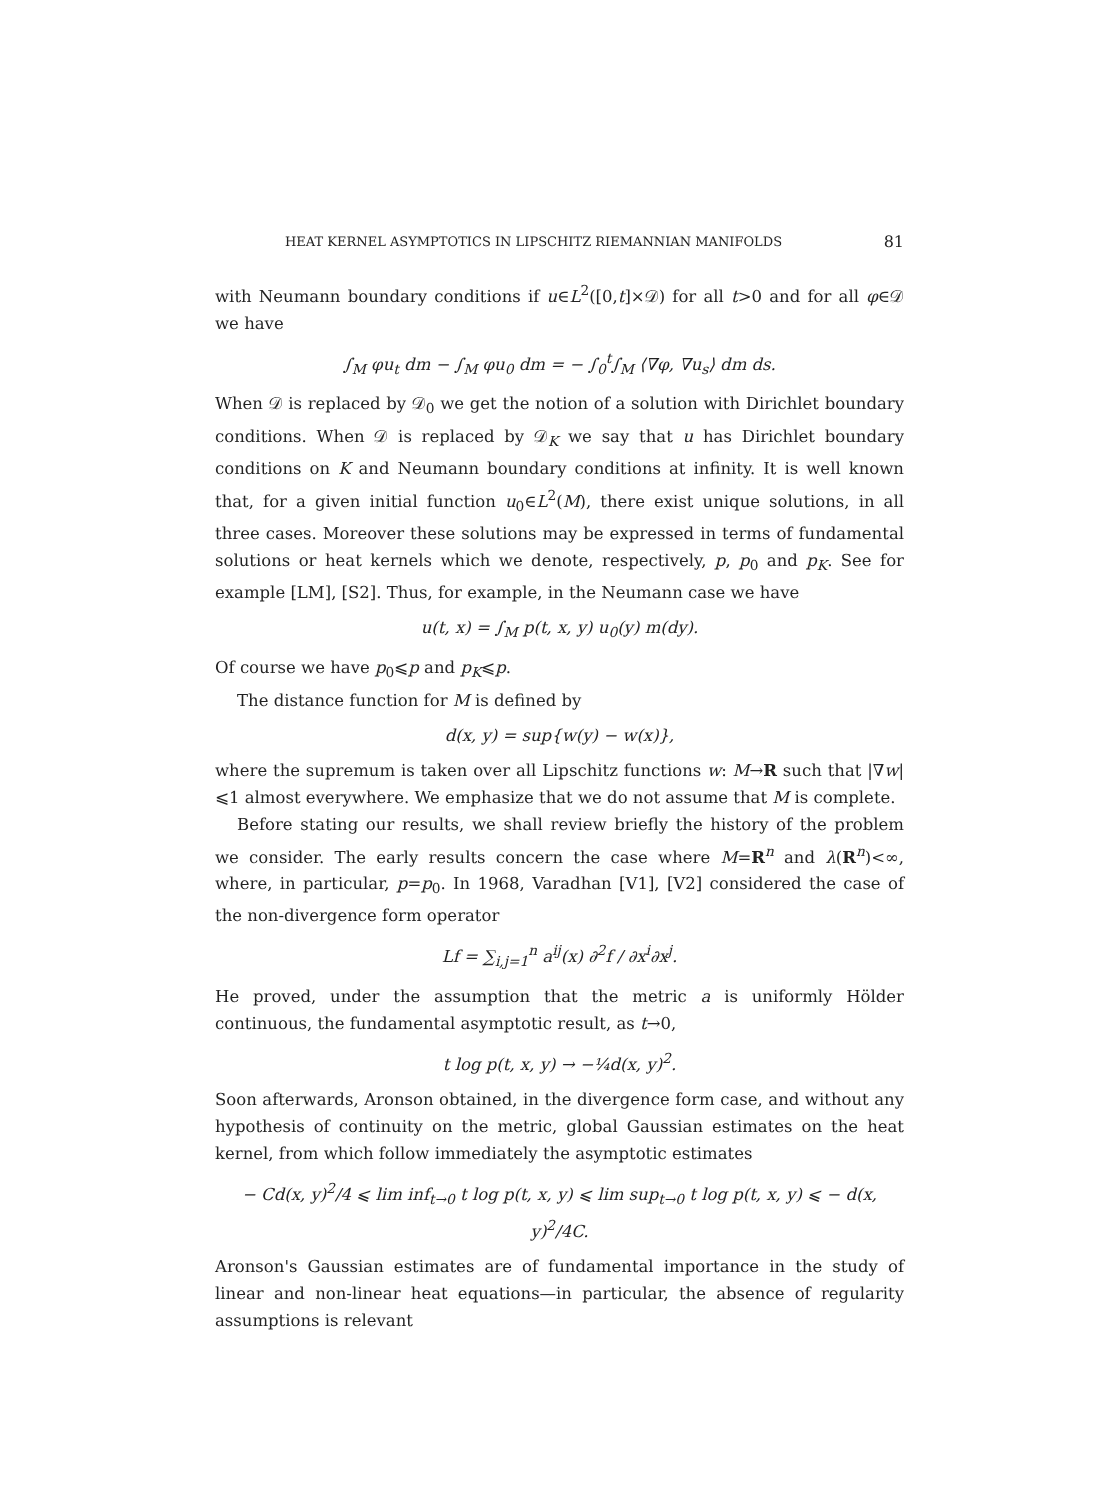HEAT KERNEL ASYMPTOTICS IN LIPSCHITZ RIEMANNIAN MANIFOLDS 81
with Neumann boundary conditions if u∈L<sup>2</sup>([0,t]×𝒟) for all t>0 and for all φ∈𝒟 we have
∫<sub>M</sub> φu<sub>t</sub> dm − ∫<sub>M</sub> φu<sub>0</sub> dm = − ∫<sub>0</sub><sup>t</sup>∫<sub>M</sub> ⟨∇φ, ∇u<sub>s</sub>⟩ dm ds.
When 𝒟 is replaced by 𝒟<sub>0</sub> we get the notion of a solution with Dirichlet boundary conditions. When 𝒟 is replaced by 𝒟<sub>K</sub> we say that u has Dirichlet boundary conditions on K and Neumann boundary conditions at infinity. It is well known that, for a given initial function u<sub>0</sub>∈L<sup>2</sup>(M), there exist unique solutions, in all three cases. Moreover these solutions may be expressed in terms of fundamental solutions or heat kernels which we denote, respectively, p, p<sub>0</sub> and p<sub>K</sub>. See for example [LM], [S2]. Thus, for example, in the Neumann case we have
u(t, x) = ∫<sub>M</sub> p(t, x, y) u<sub>0</sub>(y) m(dy).
Of course we have p<sub>0</sub>⩽p and p<sub>K</sub>⩽p.
The distance function for M is defined by
d(x, y) = sup{w(y) − w(x)},
where the supremum is taken over all Lipschitz functions w: M→R such that |∇w|⩽1 almost everywhere. We emphasize that we do not assume that M is complete.
Before stating our results, we shall review briefly the history of the problem we consider. The early results concern the case where M=R<sup>n</sup> and λ(R<sup>n</sup>)<∞, where, in particular, p=p<sub>0</sub>. In 1968, Varadhan [V1], [V2] considered the case of the non-divergence form operator
Lf = ∑<sub>i,j=1</sub><sup>n</sup> a<sup>ij</sup>(x) ∂<sup>2</sup>f / ∂x<sup>i</sup>∂x<sup>j</sup>.
He proved, under the assumption that the metric a is uniformly Hölder continuous, the fundamental asymptotic result, as t→0,
t log p(t, x, y) → −¼d(x, y)<sup>2</sup>.
Soon afterwards, Aronson obtained, in the divergence form case, and without any hypothesis of continuity on the metric, global Gaussian estimates on the heat kernel, from which follow immediately the asymptotic estimates
− Cd(x, y)<sup>2</sup>/4 ⩽ lim inf<sub>t→0</sub> t log p(t, x, y) ⩽ lim sup<sub>t→0</sub> t log p(t, x, y) ⩽ − d(x, y)<sup>2</sup>/4C.
Aronson's Gaussian estimates are of fundamental importance in the study of linear and non-linear heat equations—in particular, the absence of regularity assumptions is relevant